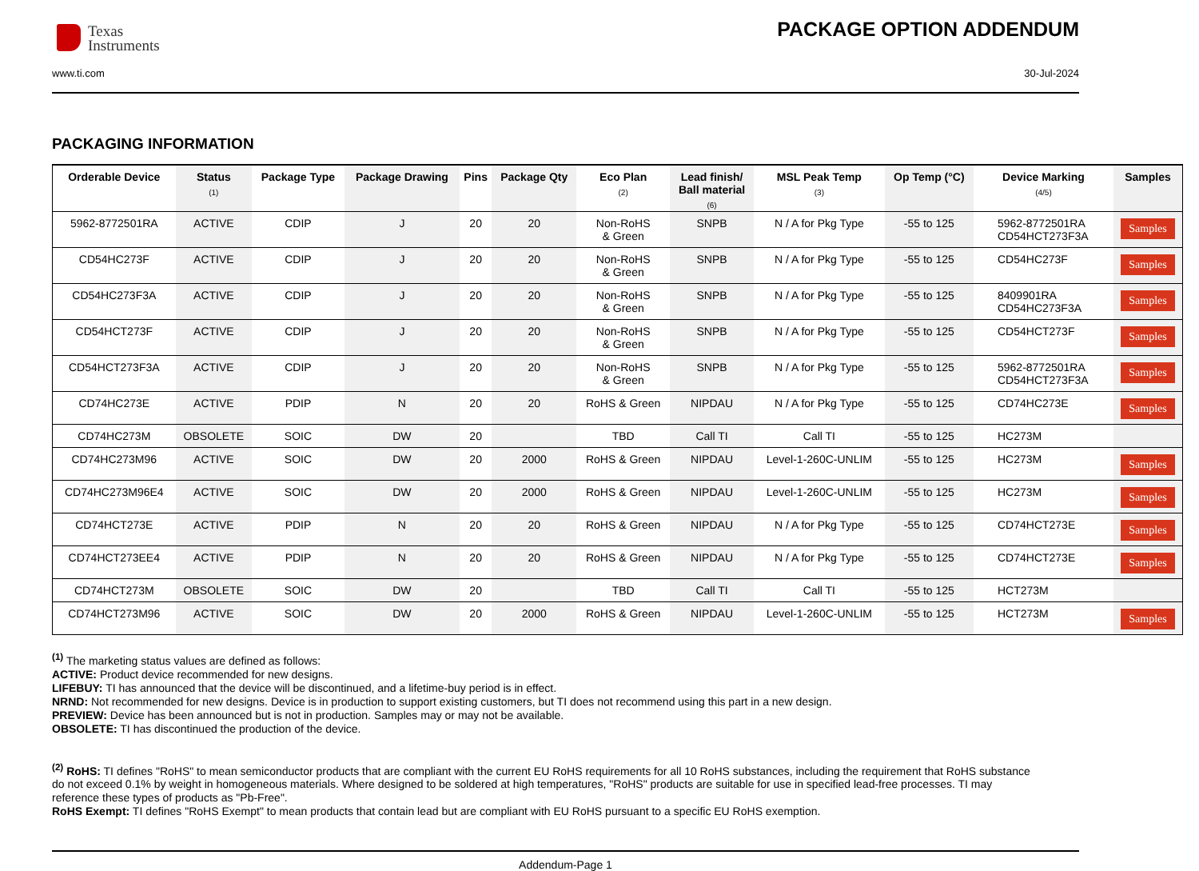Texas
Instruments
PACKAGE OPTION ADDENDUM
www.ti.com 30-Jul-2024
PACKAGING INFORMATION
| Orderable Device | Status (1) | Package Type | Package Drawing | Pins | Package Qty | Eco Plan (2) | Lead finish/ Ball material (6) | MSL Peak Temp (3) | Op Temp (°C) | Device Marking (4/5) | Samples |
| --- | --- | --- | --- | --- | --- | --- | --- | --- | --- | --- | --- |
| 5962-8772501RA | ACTIVE | CDIP | J | 20 | 20 | Non-RoHS & Green | SNPB | N / A for Pkg Type | -55 to 125 | 5962-8772501RA CD54HCT273F3A | Samples |
| CD54HC273F | ACTIVE | CDIP | J | 20 | 20 | Non-RoHS & Green | SNPB | N / A for Pkg Type | -55 to 125 | CD54HC273F | Samples |
| CD54HC273F3A | ACTIVE | CDIP | J | 20 | 20 | Non-RoHS & Green | SNPB | N / A for Pkg Type | -55 to 125 | 8409901RA CD54HC273F3A | Samples |
| CD54HCT273F | ACTIVE | CDIP | J | 20 | 20 | Non-RoHS & Green | SNPB | N / A for Pkg Type | -55 to 125 | CD54HCT273F | Samples |
| CD54HCT273F3A | ACTIVE | CDIP | J | 20 | 20 | Non-RoHS & Green | SNPB | N / A for Pkg Type | -55 to 125 | 5962-8772501RA CD54HCT273F3A | Samples |
| CD74HC273E | ACTIVE | PDIP | N | 20 | 20 | RoHS & Green | NIPDAU | N / A for Pkg Type | -55 to 125 | CD74HC273E | Samples |
| CD74HC273M | OBSOLETE | SOIC | DW | 20 | | TBD | Call TI | Call TI | -55 to 125 | HC273M | |
| CD74HC273M96 | ACTIVE | SOIC | DW | 20 | 2000 | RoHS & Green | NIPDAU | Level-1-260C-UNLIM | -55 to 125 | HC273M | Samples |
| CD74HC273M96E4 | ACTIVE | SOIC | DW | 20 | 2000 | RoHS & Green | NIPDAU | Level-1-260C-UNLIM | -55 to 125 | HC273M | Samples |
| CD74HCT273E | ACTIVE | PDIP | N | 20 | 20 | RoHS & Green | NIPDAU | N / A for Pkg Type | -55 to 125 | CD74HCT273E | Samples |
| CD74HCT273EE4 | ACTIVE | PDIP | N | 20 | 20 | RoHS & Green | NIPDAU | N / A for Pkg Type | -55 to 125 | CD74HCT273E | Samples |
| CD74HCT273M | OBSOLETE | SOIC | DW | 20 | | TBD | Call TI | Call TI | -55 to 125 | HCT273M | |
| CD74HCT273M96 | ACTIVE | SOIC | DW | 20 | 2000 | RoHS & Green | NIPDAU | Level-1-260C-UNLIM | -55 to 125 | HCT273M | Samples |
<sup>(1)</sup> The marketing status values are defined as follows:
ACTIVE: Product device recommended for new designs.
LIFEBUY: TI has announced that the device will be discontinued, and a lifetime-buy period is in effect.
NRND: Not recommended for new designs. Device is in production to support existing customers, but TI does not recommend using this part in a new design.
PREVIEW: Device has been announced but is not in production. Samples may or may not be available.
OBSOLETE: TI has discontinued the production of the device.
<sup>(2)</sup> RoHS: TI defines "RoHS" to mean semiconductor products that are compliant with the current EU RoHS requirements for all 10 RoHS substances, including the requirement that RoHS substance do not exceed 0.1% by weight in homogeneous materials. Where designed to be soldered at high temperatures, "RoHS" products are suitable for use in specified lead-free processes. TI may reference these types of products as "Pb-Free".
RoHS Exempt: TI defines "RoHS Exempt" to mean products that contain lead but are compliant with EU RoHS pursuant to a specific EU RoHS exemption.
Addendum-Page 1